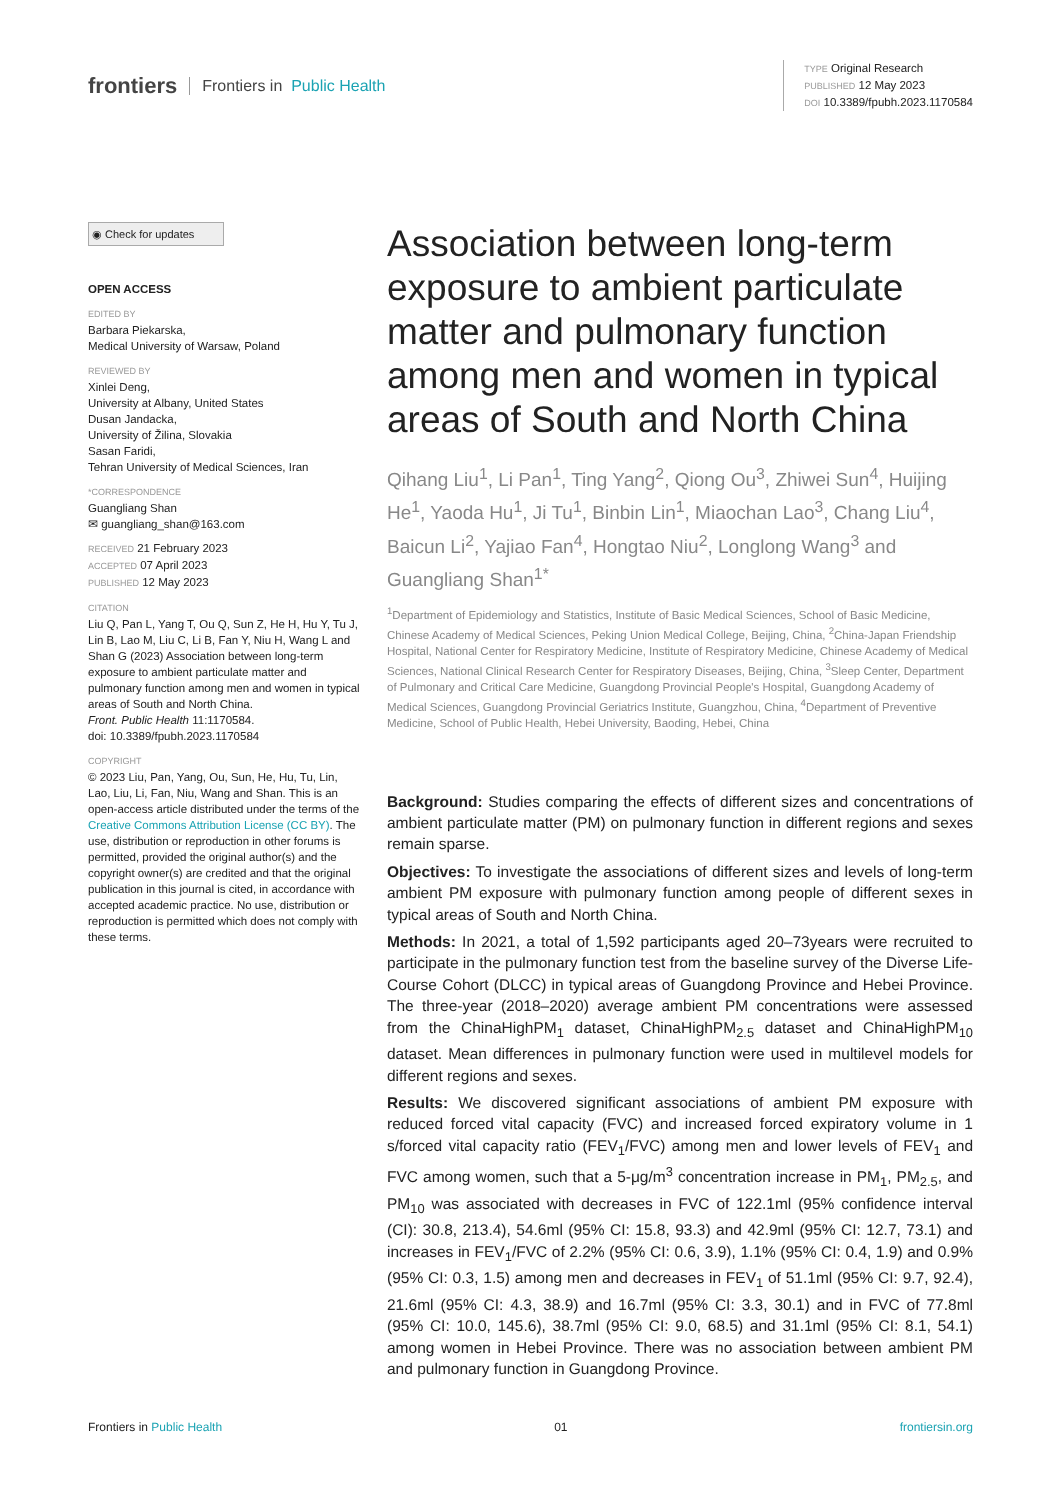frontiers Frontiers in Public Health
TYPE Original Research
PUBLISHED 12 May 2023
DOI 10.3389/fpubh.2023.1170584
◉ Check for updates
OPEN ACCESS
EDITED BY
Barbara Piekarska,
Medical University of Warsaw, Poland
REVIEWED BY
Xinlei Deng,
University at Albany, United States
Dusan Jandacka,
University of Žilina, Slovakia
Sasan Faridi,
Tehran University of Medical Sciences, Iran
*CORRESPONDENCE
Guangliang Shan
✉ guangliang_shan@163.com
RECEIVED 21 February 2023
ACCEPTED 07 April 2023
PUBLISHED 12 May 2023
CITATION
Liu Q, Pan L, Yang T, Ou Q, Sun Z, He H, Hu Y, Tu J, Lin B, Lao M, Liu C, Li B, Fan Y, Niu H, Wang L and Shan G (2023) Association between long-term exposure to ambient particulate matter and pulmonary function among men and women in typical areas of South and North China.
Front. Public Health 11:1170584.
doi: 10.3389/fpubh.2023.1170584
COPYRIGHT
© 2023 Liu, Pan, Yang, Ou, Sun, He, Hu, Tu, Lin, Lao, Liu, Li, Fan, Niu, Wang and Shan. This is an open-access article distributed under the terms of the Creative Commons Attribution License (CC BY). The use, distribution or reproduction in other forums is permitted, provided the original author(s) and the copyright owner(s) are credited and that the original publication in this journal is cited, in accordance with accepted academic practice. No use, distribution or reproduction is permitted which does not comply with these terms.
Association between long-term exposure to ambient particulate matter and pulmonary function among men and women in typical areas of South and North China
Qihang Liu<sup>1</sup>, Li Pan<sup>1</sup>, Ting Yang<sup>2</sup>, Qiong Ou<sup>3</sup>, Zhiwei Sun<sup>4</sup>, Huijing He<sup>1</sup>, Yaoda Hu<sup>1</sup>, Ji Tu<sup>1</sup>, Binbin Lin<sup>1</sup>, Miaochan Lao<sup>3</sup>, Chang Liu<sup>4</sup>, Baicun Li<sup>2</sup>, Yajiao Fan<sup>4</sup>, Hongtao Niu<sup>2</sup>, Longlong Wang<sup>3</sup> and Guangliang Shan<sup>1*</sup>
<sup>1</sup> Department of Epidemiology and Statistics, Institute of Basic Medical Sciences, School of Basic Medicine, Chinese Academy of Medical Sciences, Peking Union Medical College, Beijing, China, <sup>2</sup>China-Japan Friendship Hospital, National Center for Respiratory Medicine, Institute of Respiratory Medicine, Chinese Academy of Medical Sciences, National Clinical Research Center for Respiratory Diseases, Beijing, China, <sup>3</sup>Sleep Center, Department of Pulmonary and Critical Care Medicine, Guangdong Provincial People's Hospital, Guangdong Academy of Medical Sciences, Guangdong Provincial Geriatrics Institute, Guangzhou, China, <sup>4</sup>Department of Preventive Medicine, School of Public Health, Hebei University, Baoding, Hebei, China
Background: Studies comparing the effects of different sizes and concentrations of ambient particulate matter (PM) on pulmonary function in different regions and sexes remain sparse.
Objectives: To investigate the associations of different sizes and levels of long-term ambient PM exposure with pulmonary function among people of different sexes in typical areas of South and North China.
Methods: In 2021, a total of 1,592 participants aged 20–73years were recruited to participate in the pulmonary function test from the baseline survey of the Diverse Life-Course Cohort (DLCC) in typical areas of Guangdong Province and Hebei Province. The three-year (2018–2020) average ambient PM concentrations were assessed from the ChinaHighPM<sub>1</sub> dataset, ChinaHighPM<sub>2.5</sub> dataset and ChinaHighPM<sub>10</sub> dataset. Mean differences in pulmonary function were used in multilevel models for different regions and sexes.
Results: We discovered significant associations of ambient PM exposure with reduced forced vital capacity (FVC) and increased forced expiratory volume in 1 s/forced vital capacity ratio (FEV<sub>1</sub>/FVC) among men and lower levels of FEV<sub>1</sub> and FVC among women, such that a 5-μg/m<sup>3</sup> concentration increase in PM<sub>1</sub>, PM<sub>2.5</sub>, and PM<sub>10</sub> was associated with decreases in FVC of 122.1ml (95% confidence interval (CI): 30.8, 213.4), 54.6ml (95% CI: 15.8, 93.3) and 42.9ml (95% CI: 12.7, 73.1) and increases in FEV<sub>1</sub>/FVC of 2.2% (95% CI: 0.6, 3.9), 1.1% (95% CI: 0.4, 1.9) and 0.9% (95% CI: 0.3, 1.5) among men and decreases in FEV<sub>1</sub> of 51.1ml (95% CI: 9.7, 92.4), 21.6ml (95% CI: 4.3, 38.9) and 16.7ml (95% CI: 3.3, 30.1) and in FVC of 77.8ml (95% CI: 10.0, 145.6), 38.7ml (95% CI: 9.0, 68.5) and 31.1ml (95% CI: 8.1, 54.1) among women in Hebei Province. There was no association between ambient PM and pulmonary function in Guangdong Province.
Frontiers in Public Health 01 frontiersin.org